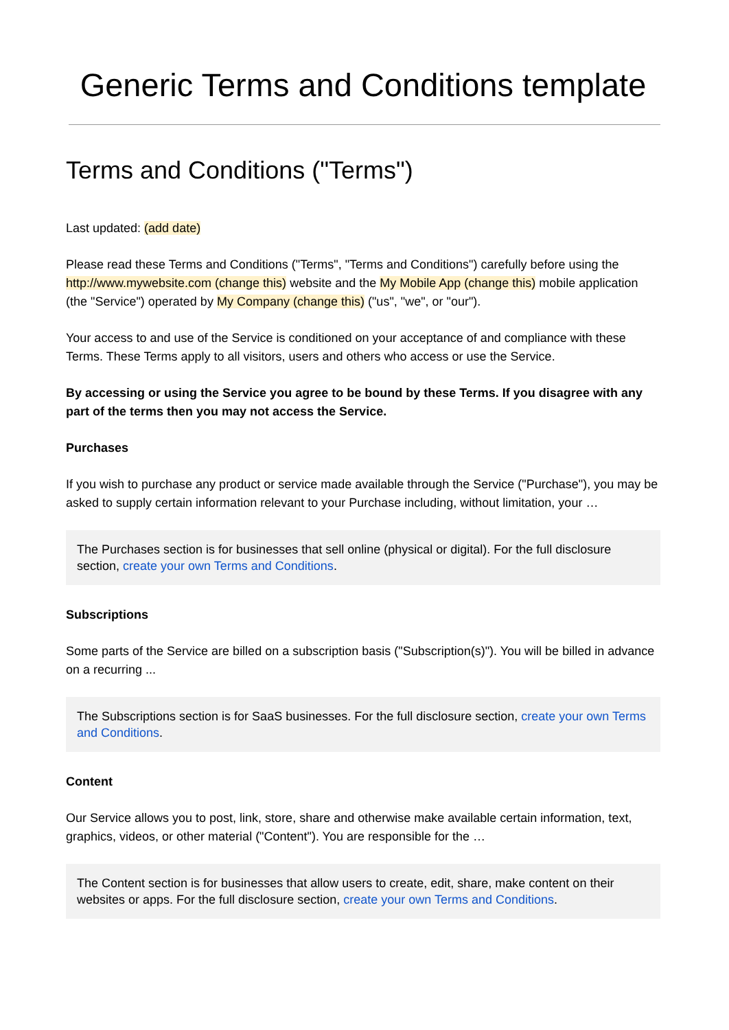Generic Terms and Conditions template
Terms and Conditions ("Terms")
Last updated: (add date)
Please read these Terms and Conditions ("Terms", "Terms and Conditions") carefully before using the http://www.mywebsite.com (change this) website and the My Mobile App (change this) mobile application (the "Service") operated by My Company (change this) ("us", "we", or "our").
Your access to and use of the Service is conditioned on your acceptance of and compliance with these Terms. These Terms apply to all visitors, users and others who access or use the Service.
By accessing or using the Service you agree to be bound by these Terms. If you disagree with any part of the terms then you may not access the Service.
Purchases
If you wish to purchase any product or service made available through the Service ("Purchase"), you may be asked to supply certain information relevant to your Purchase including, without limitation, your …
The Purchases section is for businesses that sell online (physical or digital). For the full disclosure section, create your own Terms and Conditions.
Subscriptions
Some parts of the Service are billed on a subscription basis ("Subscription(s)"). You will be billed in advance on a recurring ...
The Subscriptions section is for SaaS businesses. For the full disclosure section, create your own Terms and Conditions.
Content
Our Service allows you to post, link, store, share and otherwise make available certain information, text, graphics, videos, or other material ("Content"). You are responsible for the …
The Content section is for businesses that allow users to create, edit, share, make content on their websites or apps. For the full disclosure section, create your own Terms and Conditions.